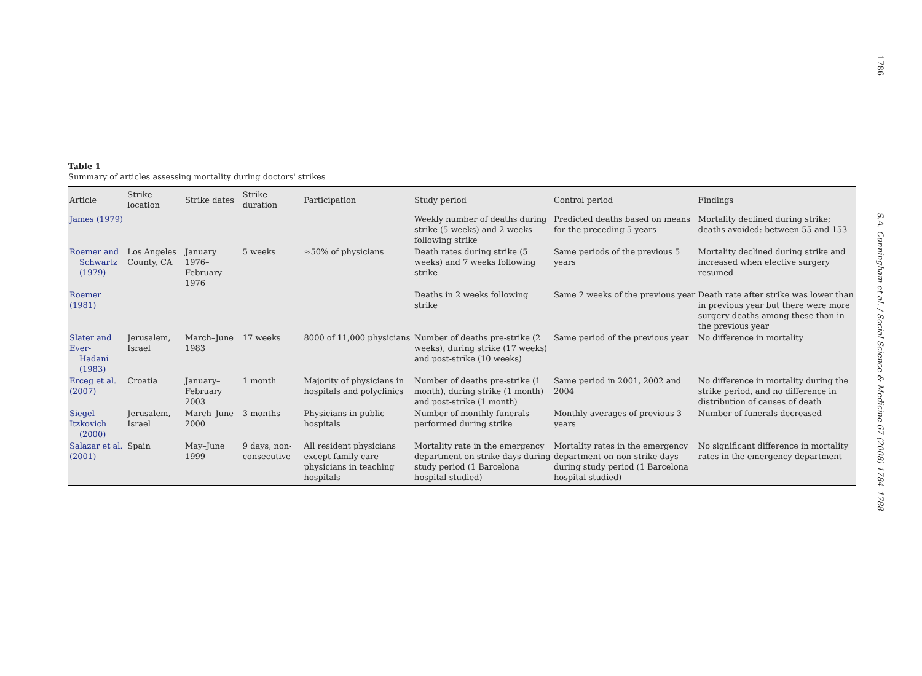1786
S.A. Cunningham et al. / Social Science & Medicine 67 (2008) 1784–1788
Table 1
Summary of articles assessing mortality during doctors' strikes
| Article | Strike location | Strike dates | Strike duration | Participation | Study period | Control period | Findings |
| --- | --- | --- | --- | --- | --- | --- | --- |
| James (1979) | | | | | Weekly number of deaths during strike (5 weeks) and 2 weeks following strike | Predicted deaths based on means for the preceding 5 years | Mortality declined during strike; deaths avoided: between 55 and 153 |
| Roemer and Schwartz (1979) | Los Angeles County, CA | January 1976–February 1976 | 5 weeks | ≈50% of physicians | Death rates during strike (5 weeks) and 7 weeks following strike | Same periods of the previous 5 years | Mortality declined during strike and increased when elective surgery resumed |
| Roemer (1981) | | | | | Deaths in 2 weeks following strike | Same 2 weeks of the previous year | Death rate after strike was lower than in previous year but there were more surgery deaths among these than in the previous year |
| Slater and Ever- Hadani (1983) | Jerusalem, Israel | March–June 1983 | 17 weeks | 8000 of 11,000 physicians | Number of deaths pre-strike (2 weeks), during strike (17 weeks) and post-strike (10 weeks) | Same period of the previous year | No difference in mortality |
| Erceg et al. (2007) | Croatia | January–February 2003 | 1 month | Majority of physicians in hospitals and polyclinics | Number of deaths pre-strike (1 month), during strike (1 month) and post-strike (1 month) | Same period in 2001, 2002 and 2004 | No difference in mortality during the strike period, and no difference in distribution of causes of death |
| Siegel-Itzkovich (2000) | Jerusalem, Israel | March–June 2000 | 3 months | Physicians in public hospitals | Number of monthly funerals performed during strike | Monthly averages of previous 3 years | Number of funerals decreased |
| Salazar et al. (2001) | Spain | May–June 1999 | 9 days, non-consecutive | All resident physicians except family care physicians in teaching hospitals | Mortality rate in the emergency department on strike days during study period (1 Barcelona hospital studied) | Mortality rates in the emergency department on non-strike days during study period (1 Barcelona hospital studied) | No significant difference in mortality rates in the emergency department |